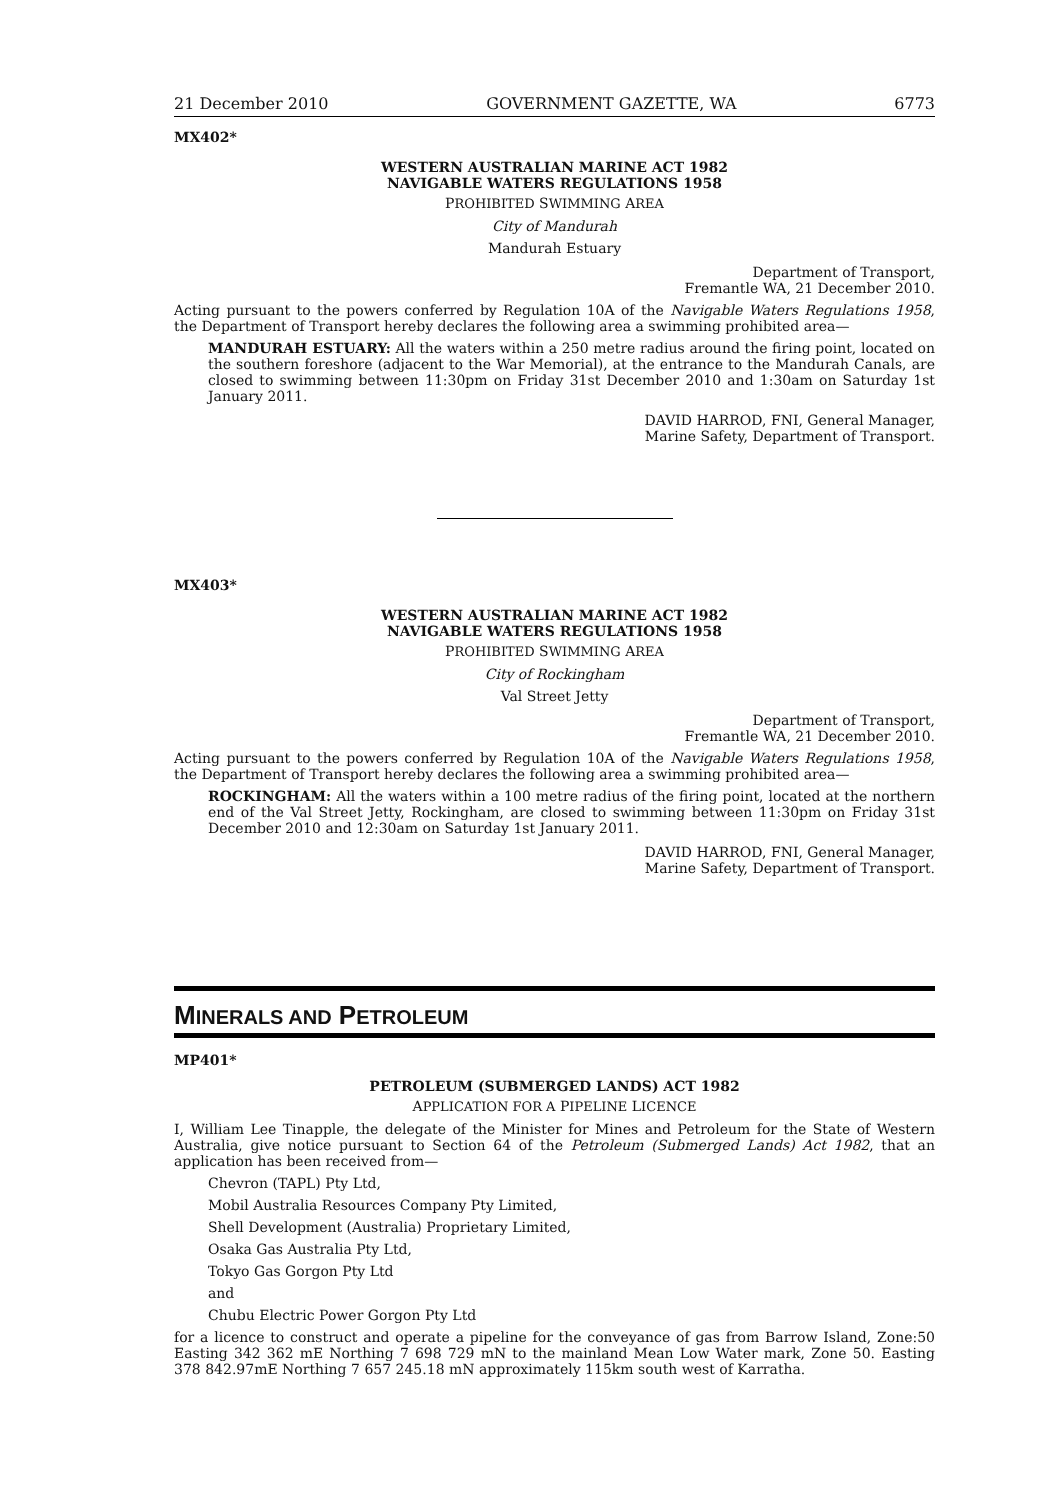21 December 2010 GOVERNMENT GAZETTE, WA 6773
MX402*
WESTERN AUSTRALIAN MARINE ACT 1982
NAVIGABLE WATERS REGULATIONS 1958
PROHIBITED SWIMMING AREA
City of Mandurah
Mandurah Estuary
Department of Transport,
Fremantle WA, 21 December 2010.
Acting pursuant to the powers conferred by Regulation 10A of the Navigable Waters Regulations 1958, the Department of Transport hereby declares the following area a swimming prohibited area—
MANDURAH ESTUARY: All the waters within a 250 metre radius around the firing point, located on the southern foreshore (adjacent to the War Memorial), at the entrance to the Mandurah Canals, are closed to swimming between 11:30pm on Friday 31st December 2010 and 1:30am on Saturday 1st January 2011.
DAVID HARROD, FNI, General Manager,
Marine Safety, Department of Transport.
MX403*
WESTERN AUSTRALIAN MARINE ACT 1982
NAVIGABLE WATERS REGULATIONS 1958
PROHIBITED SWIMMING AREA
City of Rockingham
Val Street Jetty
Department of Transport,
Fremantle WA, 21 December 2010.
Acting pursuant to the powers conferred by Regulation 10A of the Navigable Waters Regulations 1958, the Department of Transport hereby declares the following area a swimming prohibited area—
ROCKINGHAM: All the waters within a 100 metre radius of the firing point, located at the northern end of the Val Street Jetty, Rockingham, are closed to swimming between 11:30pm on Friday 31st December 2010 and 12:30am on Saturday 1st January 2011.
DAVID HARROD, FNI, General Manager,
Marine Safety, Department of Transport.
MINERALS AND PETROLEUM
MP401*
PETROLEUM (SUBMERGED LANDS) ACT 1982
APPLICATION FOR A PIPELINE LICENCE
I, William Lee Tinapple, the delegate of the Minister for Mines and Petroleum for the State of Western Australia, give notice pursuant to Section 64 of the Petroleum (Submerged Lands) Act 1982, that an application has been received from—
Chevron (TAPL) Pty Ltd,
Mobil Australia Resources Company Pty Limited,
Shell Development (Australia) Proprietary Limited,
Osaka Gas Australia Pty Ltd,
Tokyo Gas Gorgon Pty Ltd
and
Chubu Electric Power Gorgon Pty Ltd
for a licence to construct and operate a pipeline for the conveyance of gas from Barrow Island, Zone:50 Easting 342 362 mE Northing 7 698 729 mN to the mainland Mean Low Water mark, Zone 50. Easting 378 842.97mE Northing 7 657 245.18 mN approximately 115km south west of Karratha.